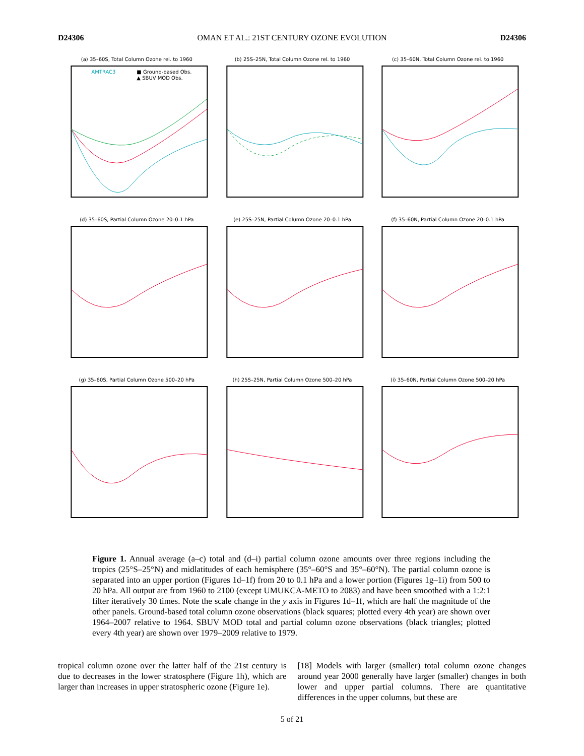D24306 OMAN ET AL.: 21ST CENTURY OZONE EVOLUTION D24306
(a) 35–60S, Total Column Ozone rel. to 1960
AMTRAC3
■ Ground-based Obs.
▲ SBUV MOD Obs.
(b) 25S–25N, Total Column Ozone rel. to 1960
(c) 35–60N, Total Column Ozone rel. to 1960
(d) 35–60S, Partial Column Ozone 20–0.1 hPa
(e) 25S–25N, Partial Column Ozone 20–0.1 hPa
(f) 35–60N, Partial Column Ozone 20–0.1 hPa
(g) 35–60S, Partial Column Ozone 500–20 hPa
(h) 25S–25N, Partial Column Ozone 500–20 hPa
(i) 35–60N, Partial Column Ozone 500–20 hPa
Figure 1. Annual average (a–c) total and (d–i) partial column ozone amounts over three regions including the tropics (25°S–25°N) and midlatitudes of each hemisphere (35°–60°S and 35°–60°N). The partial column ozone is separated into an upper portion (Figures 1d–1f) from 20 to 0.1 hPa and a lower portion (Figures 1g–1i) from 500 to 20 hPa. All output are from 1960 to 2100 (except UMUKCA-METO to 2083) and have been smoothed with a 1:2:1 filter iteratively 30 times. Note the scale change in the y axis in Figures 1d–1f, which are half the magnitude of the other panels. Ground-based total column ozone observations (black squares; plotted every 4th year) are shown over 1964–2007 relative to 1964. SBUV MOD total and partial column ozone observations (black triangles; plotted every 4th year) are shown over 1979–2009 relative to 1979.
tropical column ozone over the latter half of the 21st century is due to decreases in the lower stratosphere (Figure 1h), which are larger than increases in upper stratospheric ozone (Figure 1e).
[18] Models with larger (smaller) total column ozone changes around year 2000 generally have larger (smaller) changes in both lower and upper partial columns. There are quantitative differences in the upper columns, but these are
5 of 21